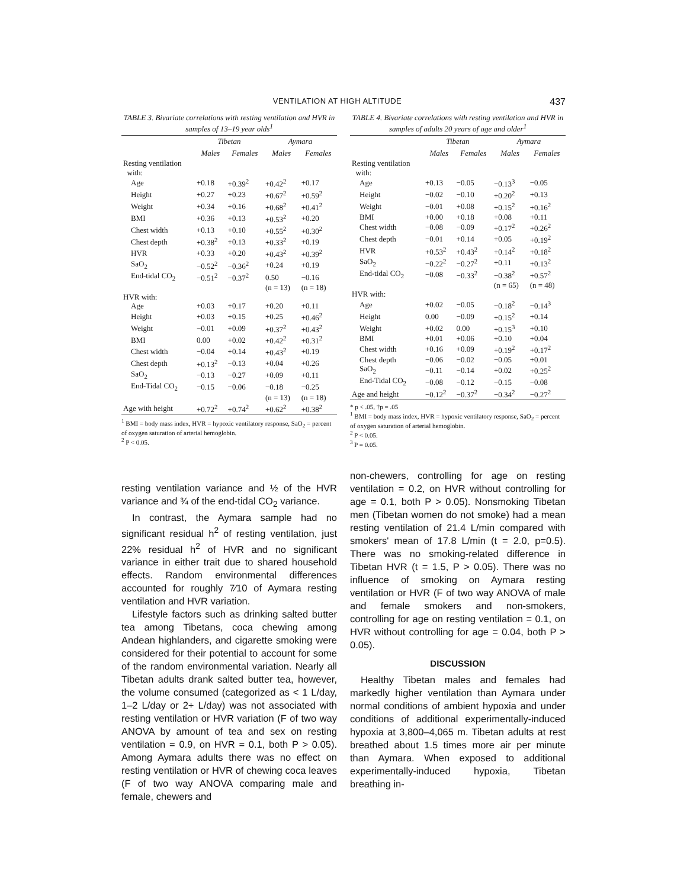VENTILATION AT HIGH ALTITUDE 437
TABLE 3. Bivariate correlations with resting ventilation and HVR in samples of 13–19 year olds<sup>1</sup>
| | Tibetan | | Aymara | |
| --- | --- | --- | --- | --- |
| | Males | Females | Males | Females |
| Resting ventilation with: | | | | |
| Age | +0.18 | +0.39<sup>2</sup> | +0.42<sup>2</sup> | +0.17 |
| Height | +0.27 | +0.23 | +0.67<sup>2</sup> | +0.59<sup>2</sup> |
| Weight | +0.34 | +0.16 | +0.68<sup>2</sup> | +0.41<sup>2</sup> |
| BMI | +0.36 | +0.13 | +0.53<sup>2</sup> | +0.20 |
| Chest width | +0.13 | +0.10 | +0.55<sup>2</sup> | +0.30<sup>2</sup> |
| Chest depth | +0.38<sup>2</sup> | +0.13 | +0.33<sup>2</sup> | +0.19 |
| HVR | +0.33 | +0.20 | +0.43<sup>2</sup> | +0.39<sup>2</sup> |
| SaO<sub>2</sub> | −0.52<sup>2</sup> | −0.36<sup>2</sup> | +0.24 | +0.19 |
| End-tidal CO<sub>2</sub> | −0.51<sup>2</sup> | −0.37<sup>2</sup> | 0.50 | −0.16 |
| | | | (n = 13) | (n = 18) |
| HVR with: | | | | |
| Age | +0.03 | +0.17 | +0.20 | +0.11 |
| Height | +0.03 | +0.15 | +0.25 | +0.46<sup>2</sup> |
| Weight | −0.01 | +0.09 | +0.37<sup>2</sup> | +0.43<sup>2</sup> |
| BMI | 0.00 | +0.02 | +0.42<sup>2</sup> | +0.31<sup>2</sup> |
| Chest width | −0.04 | +0.14 | +0.43<sup>2</sup> | +0.19 |
| Chest depth | +0.13<sup>2</sup> | −0.13 | +0.04 | +0.26 |
| SaO<sub>2</sub> | −0.13 | −0.27 | +0.09 | +0.11 |
| End-Tidal CO<sub>2</sub> | −0.15 | −0.06 | −0.18 | −0.25 |
| | | | (n = 13) | (n = 18) |
| Age with height | +0.72<sup>2</sup> | +0.74<sup>2</sup> | +0.62<sup>2</sup> | +0.38<sup>2</sup> |
<sup>1</sup> BMI = body mass index, HVR = hypoxic ventilatory response, SaO<sub>2</sub> = percent of oxygen saturation of arterial hemoglobin.
<sup>2</sup> P < 0.05.
resting ventilation variance and ½ of the HVR variance and ¾ of the end-tidal CO<sub>2</sub> variance.
In contrast, the Aymara sample had no significant residual h<sup>2</sup> of resting ventilation, just 22% residual h<sup>2</sup> of HVR and no significant variance in either trait due to shared household effects. Random environmental differences accounted for roughly 7⁄10 of Aymara resting ventilation and HVR variation.
Lifestyle factors such as drinking salted butter tea among Tibetans, coca chewing among Andean highlanders, and cigarette smoking were considered for their potential to account for some of the random environmental variation. Nearly all Tibetan adults drank salted butter tea, however, the volume consumed (categorized as < 1 L/day, 1–2 L/day or 2+ L/day) was not associated with resting ventilation or HVR variation (F of two way ANOVA by amount of tea and sex on resting ventilation = 0.9, on HVR = 0.1, both P > 0.05). Among Aymara adults there was no effect on resting ventilation or HVR of chewing coca leaves (F of two way ANOVA comparing male and female, chewers and
TABLE 4. Bivariate correlations with resting ventilation and HVR in samples of adults 20 years of age and older<sup>1</sup>
| | Tibetan | | Aymara | |
| --- | --- | --- | --- | --- |
| | Males | Females | Males | Females |
| Resting ventilation with: | | | | |
| Age | +0.13 | −0.05 | −0.13<sup>3</sup> | −0.05 |
| Height | −0.02 | −0.10 | +0.20<sup>2</sup> | +0.13 |
| Weight | −0.01 | +0.08 | +0.15<sup>2</sup> | +0.16<sup>2</sup> |
| BMI | +0.00 | +0.18 | +0.08 | +0.11 |
| Chest width | −0.08 | −0.09 | +0.17<sup>2</sup> | +0.26<sup>2</sup> |
| Chest depth | −0.01 | +0.14 | +0.05 | +0.19<sup>2</sup> |
| HVR | +0.53<sup>2</sup> | +0.43<sup>2</sup> | +0.14<sup>2</sup> | +0.18<sup>2</sup> |
| SaO<sub>2</sub> | −0.22<sup>2</sup> | −0.27<sup>2</sup> | +0.11 | +0.13<sup>2</sup> |
| End-tidal CO<sub>2</sub> | −0.08 | −0.33<sup>2</sup> | −0.38<sup>2</sup> | +0.57<sup>2</sup> |
| | | | (n = 65) | (n = 48) |
| HVR with: | | | | |
| Age | +0.02 | −0.05 | −0.18<sup>2</sup> | −0.14<sup>3</sup> |
| Height | 0.00 | −0.09 | +0.15<sup>2</sup> | +0.14 |
| Weight | +0.02 | 0.00 | +0.15<sup>3</sup> | +0.10 |
| BMI | +0.01 | +0.06 | +0.10 | +0.04 |
| Chest width | +0.16 | +0.09 | +0.19<sup>2</sup> | +0.17<sup>2</sup> |
| Chest depth | −0.06 | −0.02 | −0.05 | +0.01 |
| SaO<sub>2</sub> | −0.11 | −0.14 | +0.02 | +0.25<sup>2</sup> |
| End-Tidal CO<sub>2</sub> | −0.08 | −0.12 | −0.15 | −0.08 |
| Age and height | −0.12<sup>2</sup> | −0.37<sup>2</sup> | −0.34<sup>2</sup> | −0.27<sup>2</sup> |
* p < .05, †p = .05
<sup>1</sup> BMI = body mass index, HVR = hypoxic ventilatory response, SaO<sub>2</sub> = percent of oxygen saturation of arterial hemoglobin.
<sup>2</sup> P < 0.05.
<sup>3</sup> P = 0.05.
non-chewers, controlling for age on resting ventilation = 0.2, on HVR without controlling for age = 0.1, both P > 0.05). Nonsmoking Tibetan men (Tibetan women do not smoke) had a mean resting ventilation of 21.4 L/min compared with smokers' mean of 17.8 L/min (t = 2.0, p=0.5). There was no smoking-related difference in Tibetan HVR (t = 1.5, P > 0.05). There was no influence of smoking on Aymara resting ventilation or HVR (F of two way ANOVA of male and female smokers and non-smokers, controlling for age on resting ventilation = 0.1, on HVR without controlling for age = 0.04, both P > 0.05).
DISCUSSION
Healthy Tibetan males and females had markedly higher ventilation than Aymara under normal conditions of ambient hypoxia and under conditions of additional experimentally-induced hypoxia at 3,800–4,065 m. Tibetan adults at rest breathed about 1.5 times more air per minute than Aymara. When exposed to additional experimentally-induced hypoxia, Tibetan breathing in-